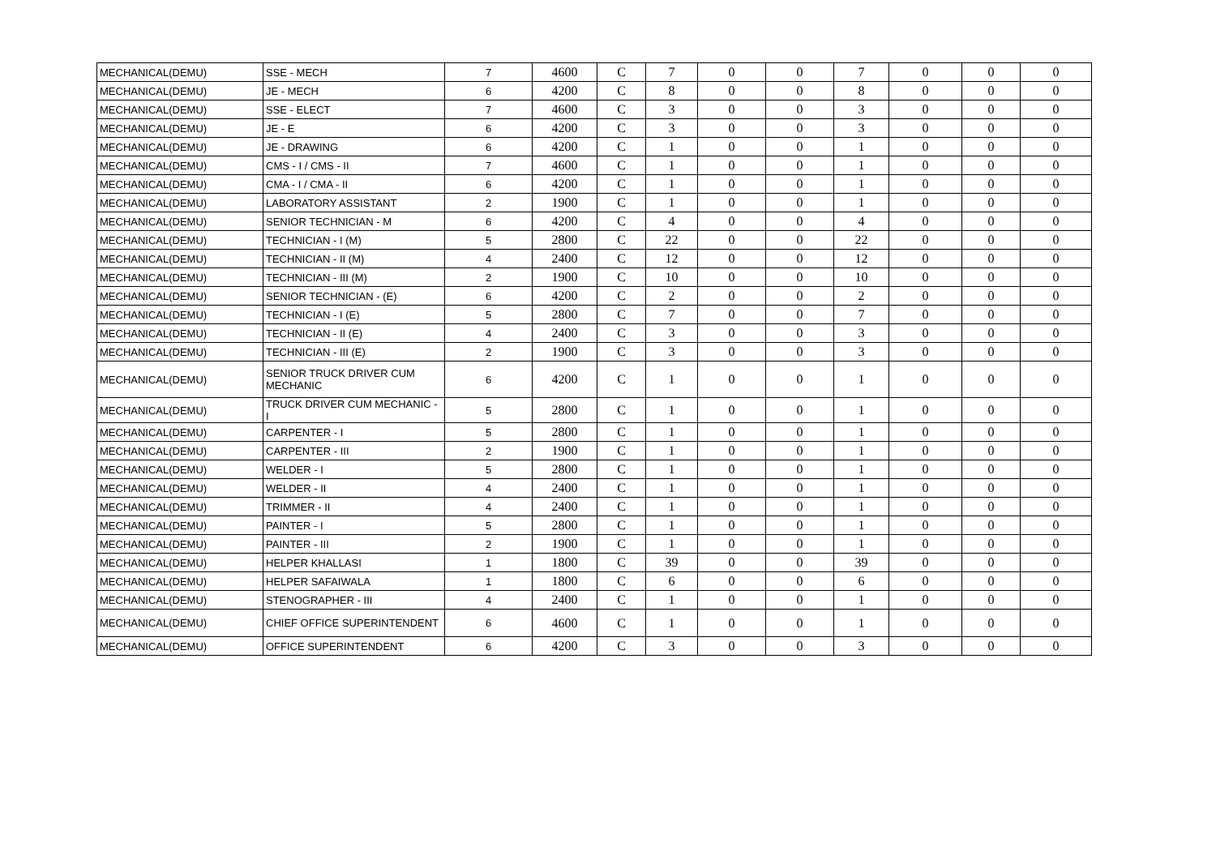| MECHANICAL(DEMU) | SSE - MECH | 7 | 4600 | C | 7 | 0 | 0 | 7 | 0 | 0 | 0 |
| MECHANICAL(DEMU) | JE - MECH | 6 | 4200 | C | 8 | 0 | 0 | 8 | 0 | 0 | 0 |
| MECHANICAL(DEMU) | SSE - ELECT | 7 | 4600 | C | 3 | 0 | 0 | 3 | 0 | 0 | 0 |
| MECHANICAL(DEMU) | JE - E | 6 | 4200 | C | 3 | 0 | 0 | 3 | 0 | 0 | 0 |
| MECHANICAL(DEMU) | JE - DRAWING | 6 | 4200 | C | 1 | 0 | 0 | 1 | 0 | 0 | 0 |
| MECHANICAL(DEMU) | CMS - I / CMS - II | 7 | 4600 | C | 1 | 0 | 0 | 1 | 0 | 0 | 0 |
| MECHANICAL(DEMU) | CMA - I / CMA - II | 6 | 4200 | C | 1 | 0 | 0 | 1 | 0 | 0 | 0 |
| MECHANICAL(DEMU) | LABORATORY ASSISTANT | 2 | 1900 | C | 1 | 0 | 0 | 1 | 0 | 0 | 0 |
| MECHANICAL(DEMU) | SENIOR TECHNICIAN - M | 6 | 4200 | C | 4 | 0 | 0 | 4 | 0 | 0 | 0 |
| MECHANICAL(DEMU) | TECHNICIAN - I (M) | 5 | 2800 | C | 22 | 0 | 0 | 22 | 0 | 0 | 0 |
| MECHANICAL(DEMU) | TECHNICIAN - II (M) | 4 | 2400 | C | 12 | 0 | 0 | 12 | 0 | 0 | 0 |
| MECHANICAL(DEMU) | TECHNICIAN - III (M) | 2 | 1900 | C | 10 | 0 | 0 | 10 | 0 | 0 | 0 |
| MECHANICAL(DEMU) | SENIOR TECHNICIAN - (E) | 6 | 4200 | C | 2 | 0 | 0 | 2 | 0 | 0 | 0 |
| MECHANICAL(DEMU) | TECHNICIAN - I (E) | 5 | 2800 | C | 7 | 0 | 0 | 7 | 0 | 0 | 0 |
| MECHANICAL(DEMU) | TECHNICIAN - II (E) | 4 | 2400 | C | 3 | 0 | 0 | 3 | 0 | 0 | 0 |
| MECHANICAL(DEMU) | TECHNICIAN - III (E) | 2 | 1900 | C | 3 | 0 | 0 | 3 | 0 | 0 | 0 |
| MECHANICAL(DEMU) | SENIOR TRUCK DRIVER CUM MECHANIC | 6 | 4200 | C | 1 | 0 | 0 | 1 | 0 | 0 | 0 |
| MECHANICAL(DEMU) | TRUCK DRIVER CUM MECHANIC - I | 5 | 2800 | C | 1 | 0 | 0 | 1 | 0 | 0 | 0 |
| MECHANICAL(DEMU) | CARPENTER - I | 5 | 2800 | C | 1 | 0 | 0 | 1 | 0 | 0 | 0 |
| MECHANICAL(DEMU) | CARPENTER - III | 2 | 1900 | C | 1 | 0 | 0 | 1 | 0 | 0 | 0 |
| MECHANICAL(DEMU) | WELDER - I | 5 | 2800 | C | 1 | 0 | 0 | 1 | 0 | 0 | 0 |
| MECHANICAL(DEMU) | WELDER - II | 4 | 2400 | C | 1 | 0 | 0 | 1 | 0 | 0 | 0 |
| MECHANICAL(DEMU) | TRIMMER - II | 4 | 2400 | C | 1 | 0 | 0 | 1 | 0 | 0 | 0 |
| MECHANICAL(DEMU) | PAINTER - I | 5 | 2800 | C | 1 | 0 | 0 | 1 | 0 | 0 | 0 |
| MECHANICAL(DEMU) | PAINTER - III | 2 | 1900 | C | 1 | 0 | 0 | 1 | 0 | 0 | 0 |
| MECHANICAL(DEMU) | HELPER KHALLASI | 1 | 1800 | C | 39 | 0 | 0 | 39 | 0 | 0 | 0 |
| MECHANICAL(DEMU) | HELPER SAFAIWALA | 1 | 1800 | C | 6 | 0 | 0 | 6 | 0 | 0 | 0 |
| MECHANICAL(DEMU) | STENOGRAPHER - III | 4 | 2400 | C | 1 | 0 | 0 | 1 | 0 | 0 | 0 |
| MECHANICAL(DEMU) | CHIEF OFFICE SUPERINTENDENT | 6 | 4600 | C | 1 | 0 | 0 | 1 | 0 | 0 | 0 |
| MECHANICAL(DEMU) | OFFICE SUPERINTENDENT | 6 | 4200 | C | 3 | 0 | 0 | 3 | 0 | 0 | 0 |